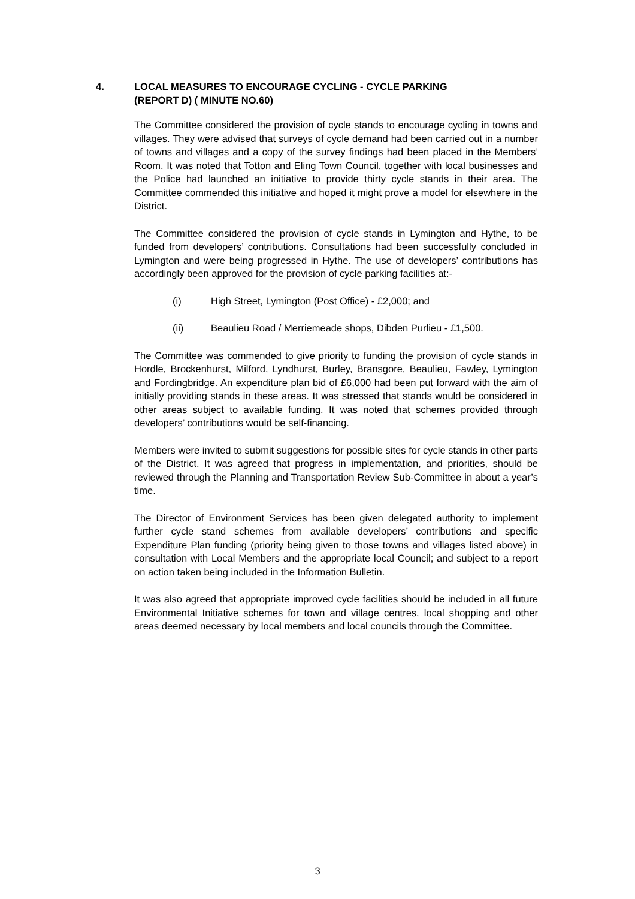4. LOCAL MEASURES TO ENCOURAGE CYCLING - CYCLE PARKING
(REPORT D) ( MINUTE NO.60)
The Committee considered the provision of cycle stands to encourage cycling in towns and villages. They were advised that surveys of cycle demand had been carried out in a number of towns and villages and a copy of the survey findings had been placed in the Members’ Room. It was noted that Totton and Eling Town Council, together with local businesses and the Police had launched an initiative to provide thirty cycle stands in their area. The Committee commended this initiative and hoped it might prove a model for elsewhere in the District.
The Committee considered the provision of cycle stands in Lymington and Hythe, to be funded from developers’ contributions. Consultations had been successfully concluded in Lymington and were being progressed in Hythe. The use of developers’ contributions has accordingly been approved for the provision of cycle parking facilities at:-
(i) High Street, Lymington (Post Office) - £2,000; and
(ii) Beaulieu Road / Merriemeade shops, Dibden Purlieu - £1,500.
The Committee was commended to give priority to funding the provision of cycle stands in Hordle, Brockenhurst, Milford, Lyndhurst, Burley, Bransgore, Beaulieu, Fawley, Lymington and Fordingbridge. An expenditure plan bid of £6,000 had been put forward with the aim of initially providing stands in these areas. It was stressed that stands would be considered in other areas subject to available funding. It was noted that schemes provided through developers’ contributions would be self-financing.
Members were invited to submit suggestions for possible sites for cycle stands in other parts of the District. It was agreed that progress in implementation, and priorities, should be reviewed through the Planning and Transportation Review Sub-Committee in about a year’s time.
The Director of Environment Services has been given delegated authority to implement further cycle stand schemes from available developers’ contributions and specific Expenditure Plan funding (priority being given to those towns and villages listed above) in consultation with Local Members and the appropriate local Council; and subject to a report on action taken being included in the Information Bulletin.
It was also agreed that appropriate improved cycle facilities should be included in all future Environmental Initiative schemes for town and village centres, local shopping and other areas deemed necessary by local members and local councils through the Committee.
3